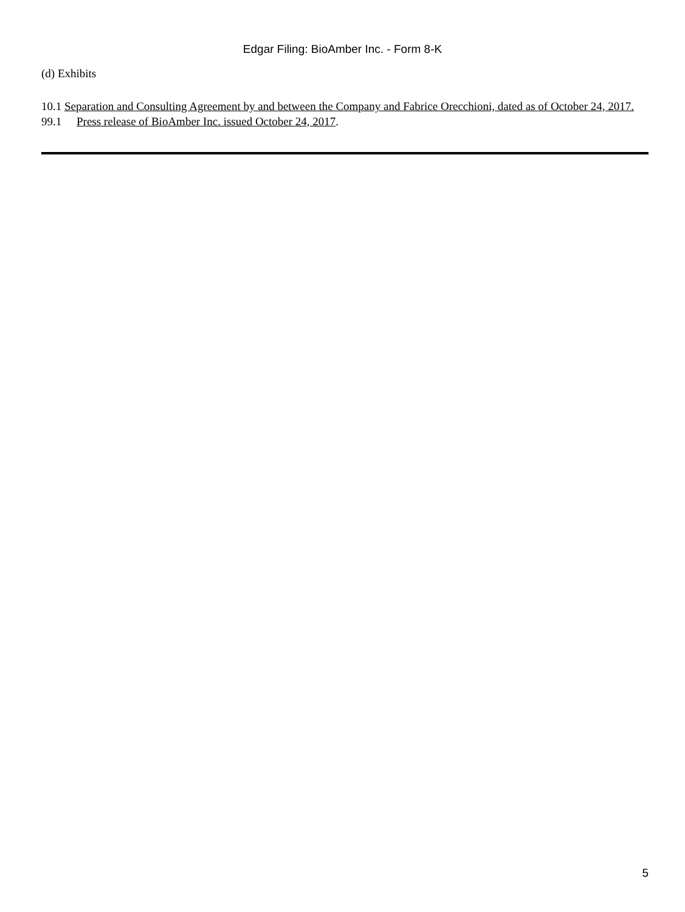Edgar Filing: BioAmber Inc. - Form 8-K
(d) Exhibits
10.1 Separation and Consulting Agreement by and between the Company and Fabrice Orecchioni, dated as of October 24, 2017.
99.1 Press release of BioAmber Inc. issued October 24, 2017.
5